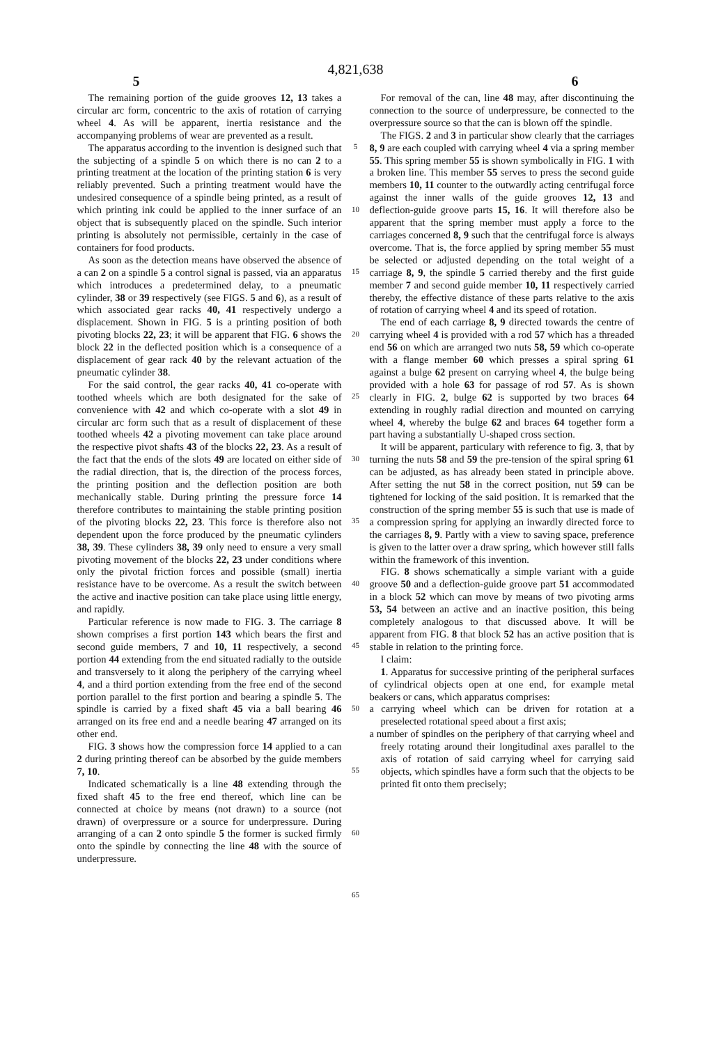4,821,638
5 6
The remaining portion of the guide grooves 12, 13 takes a circular arc form, concentric to the axis of rotation of carrying wheel 4. As will be apparent, inertia resistance and the accompanying problems of wear are prevented as a result.
The apparatus according to the invention is designed such that the subjecting of a spindle 5 on which there is no can 2 to a printing treatment at the location of the printing station 6 is very reliably prevented. Such a printing treatment would have the undesired consequence of a spindle being printed, as a result of which printing ink could be applied to the inner surface of an object that is subsequently placed on the spindle. Such interior printing is absolutely not permissible, certainly in the case of containers for food products.
As soon as the detection means have observed the absence of a can 2 on a spindle 5 a control signal is passed, via an apparatus which introduces a predetermined delay, to a pneumatic cylinder, 38 or 39 respectively (see FIGS. 5 and 6), as a result of which associated gear racks 40, 41 respectively undergo a displacement. Shown in FIG. 5 is a printing position of both pivoting blocks 22, 23; it will be apparent that FIG. 6 shows the block 22 in the deflected position which is a consequence of a displacement of gear rack 40 by the relevant actuation of the pneumatic cylinder 38.
For the said control, the gear racks 40, 41 co-operate with toothed wheels which are both designated for the sake of convenience with 42 and which co-operate with a slot 49 in circular arc form such that as a result of displacement of these toothed wheels 42 a pivoting movement can take place around the respective pivot shafts 43 of the blocks 22, 23. As a result of the fact that the ends of the slots 49 are located on either side of the radial direction, that is, the direction of the process forces, the printing position and the deflection position are both mechanically stable. During printing the pressure force 14 therefore contributes to maintaining the stable printing position of the pivoting blocks 22, 23. This force is therefore also not dependent upon the force produced by the pneumatic cylinders 38, 39. These cylinders 38, 39 only need to ensure a very small pivoting movement of the blocks 22, 23 under conditions where only the pivotal friction forces and possible (small) inertia resistance have to be overcome. As a result the switch between the active and inactive position can take place using little energy, and rapidly.
Particular reference is now made to FIG. 3. The carriage 8 shown comprises a first portion 143 which bears the first and second guide members, 7 and 10, 11 respectively, a second portion 44 extending from the end situated radially to the outside and transversely to it along the periphery of the carrying wheel 4, and a third portion extending from the free end of the second portion parallel to the first portion and bearing a spindle 5. The spindle is carried by a fixed shaft 45 via a ball bearing 46 arranged on its free end and a needle bearing 47 arranged on its other end.
FIG. 3 shows how the compression force 14 applied to a can 2 during printing thereof can be absorbed by the guide members 7, 10.
Indicated schematically is a line 48 extending through the fixed shaft 45 to the free end thereof, which line can be connected at choice by means (not drawn) to a source (not drawn) of overpressure or a source for underpressure. During arranging of a can 2 onto spindle 5 the former is sucked firmly onto the spindle by connecting the line 48 with the source of underpressure.
5
10
15
20
25
30
35
40
45
50
55
60
65
For removal of the can, line 48 may, after discontinuing the connection to the source of underpressure, be connected to the overpressure source so that the can is blown off the spindle.
The FIGS. 2 and 3 in particular show clearly that the carriages 8, 9 are each coupled with carrying wheel 4 via a spring member 55. This spring member 55 is shown symbolically in FIG. 1 with a broken line. This member 55 serves to press the second guide members 10, 11 counter to the outwardly acting centrifugal force against the inner walls of the guide grooves 12, 13 and deflection-guide groove parts 15, 16. It will therefore also be apparent that the spring member must apply a force to the carriages concerned 8, 9 such that the centrifugal force is always overcome. That is, the force applied by spring member 55 must be selected or adjusted depending on the total weight of a carriage 8, 9, the spindle 5 carried thereby and the first guide member 7 and second guide member 10, 11 respectively carried thereby, the effective distance of these parts relative to the axis of rotation of carrying wheel 4 and its speed of rotation.
The end of each carriage 8, 9 directed towards the centre of carrying wheel 4 is provided with a rod 57 which has a threaded end 56 on which are arranged two nuts 58, 59 which co-operate with a flange member 60 which presses a spiral spring 61 against a bulge 62 present on carrying wheel 4, the bulge being provided with a hole 63 for passage of rod 57. As is shown clearly in FIG. 2, bulge 62 is supported by two braces 64 extending in roughly radial direction and mounted on carrying wheel 4, whereby the bulge 62 and braces 64 together form a part having a substantially U-shaped cross section.
It will be apparent, particulary with reference to fig. 3, that by turning the nuts 58 and 59 the pre-tension of the spiral spring 61 can be adjusted, as has already been stated in principle above. After setting the nut 58 in the correct position, nut 59 can be tightened for locking of the said position. It is remarked that the construction of the spring member 55 is such that use is made of a compression spring for applying an inwardly directed force to the carriages 8, 9. Partly with a view to saving space, preference is given to the latter over a draw spring, which however still falls within the framework of this invention.
FIG. 8 shows schematically a simple variant with a guide groove 50 and a deflection-guide groove part 51 accommodated in a block 52 which can move by means of two pivoting arms 53, 54 between an active and an inactive position, this being completely analogous to that discussed above. It will be apparent from FIG. 8 that block 52 has an active position that is stable in relation to the printing force.
I claim:
1. Apparatus for successive printing of the peripheral surfaces of cylindrical objects open at one end, for example metal beakers or cans, which apparatus comprises:
a carrying wheel which can be driven for rotation at a preselected rotational speed about a first axis;
a number of spindles on the periphery of that carrying wheel and freely rotating around their longitudinal axes parallel to the axis of rotation of said carrying wheel for carrying said objects, which spindles have a form such that the objects to be printed fit onto them precisely;